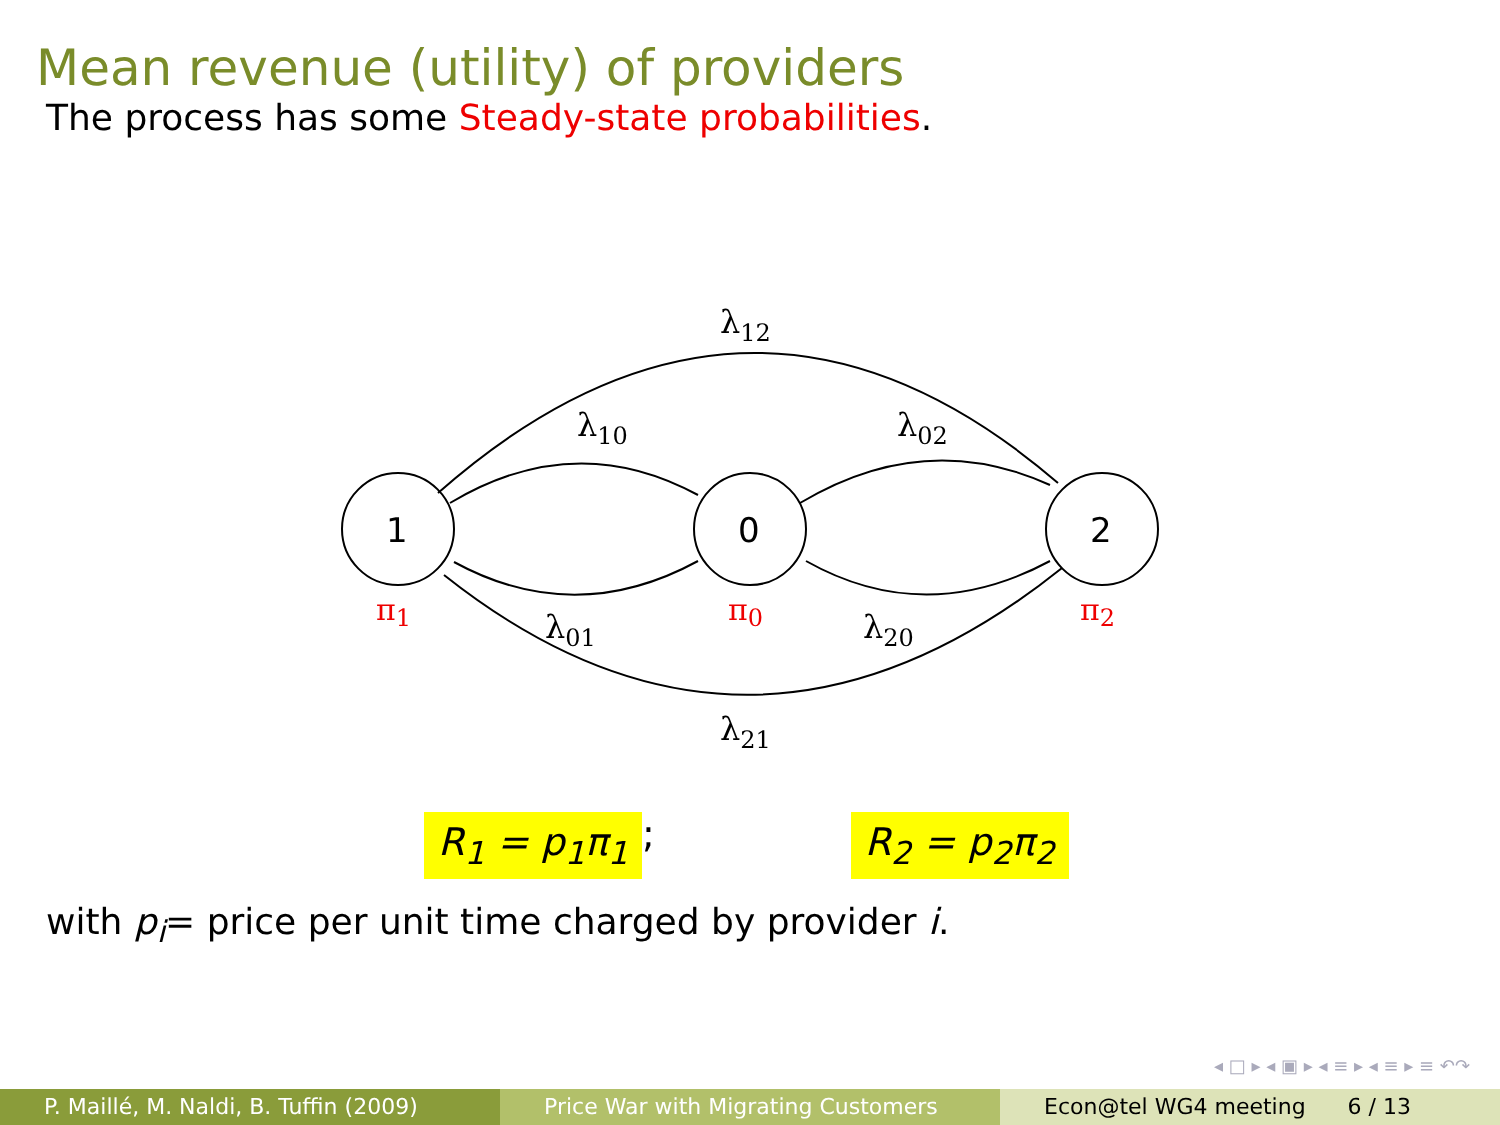Mean revenue (utility) of providers
The process has some Steady-state probabilities.
λ12
λ10
λ02
λ01
λ20
λ21
1
0
2
π1
π0
π2
R<sub>1</sub> = p<sub>1</sub>π<sub>1</sub>; R<sub>2</sub> = p<sub>2</sub>π<sub>2</sub>
with p<sub>i</sub>= price per unit time charged by provider i.
◂ □ ▸ ◂ ▣ ▸ ◂ ≡ ▸ ◂ ≡ ▸ ≡ ↶↷
P. Maillé, M. Naldi, B. Tuffin (2009)
Price War with Migrating Customers Econ@tel WG4 meeting 6 / 13